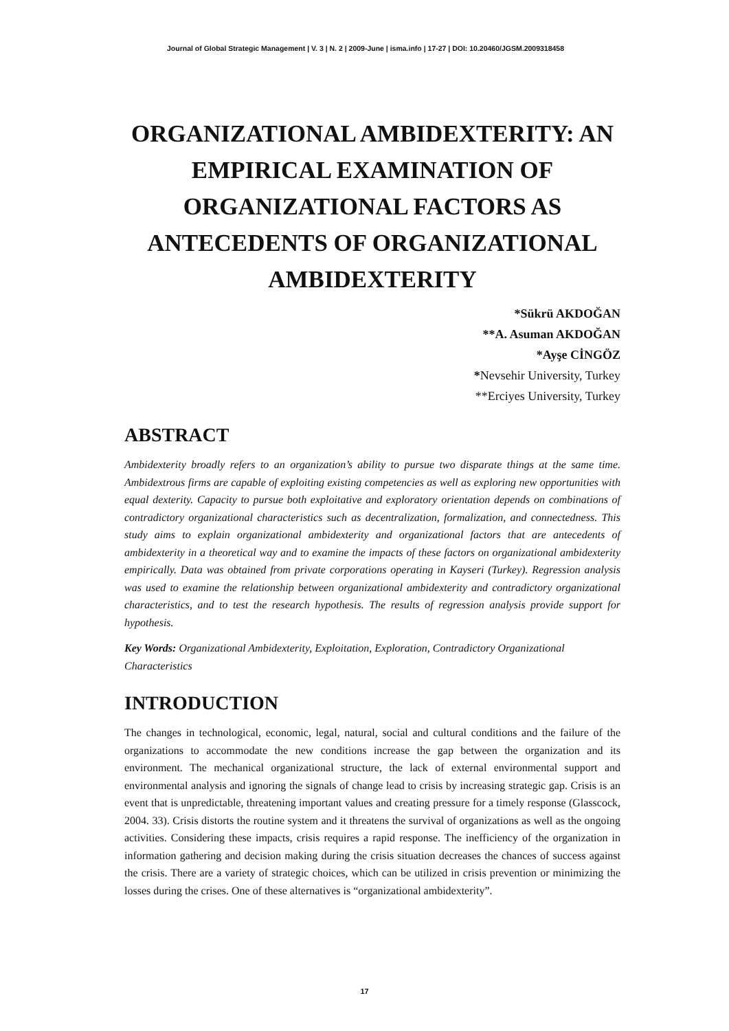Journal of Global Strategic Management | V. 3 | N. 2 | 2009-June | isma.info | 17-27 | DOI: 10.20460/JGSM.2009318458
ORGANIZATIONAL AMBIDEXTERITY: AN EMPIRICAL EXAMINATION OF ORGANIZATIONAL FACTORS AS ANTECEDENTS OF ORGANIZATIONAL AMBIDEXTERITY
*Sükrü AKDOĞAN
**A. Asuman AKDOĞAN
*Ayşe CİNGÖZ
*Nevsehir University, Turkey
**Erciyes University, Turkey
ABSTRACT
Ambidexterity broadly refers to an organization’s ability to pursue two disparate things at the same time. Ambidextrous firms are capable of exploiting existing competencies as well as exploring new opportunities with equal dexterity. Capacity to pursue both exploitative and exploratory orientation depends on combinations of contradictory organizational characteristics such as decentralization, formalization, and connectedness. This study aims to explain organizational ambidexterity and organizational factors that are antecedents of ambidexterity in a theoretical way and to examine the impacts of these factors on organizational ambidexterity empirically. Data was obtained from private corporations operating in Kayseri (Turkey). Regression analysis was used to examine the relationship between organizational ambidexterity and contradictory organizational characteristics, and to test the research hypothesis. The results of regression analysis provide support for hypothesis.
Key Words: Organizational Ambidexterity, Exploitation, Exploration, Contradictory Organizational Characteristics
INTRODUCTION
The changes in technological, economic, legal, natural, social and cultural conditions and the failure of the organizations to accommodate the new conditions increase the gap between the organization and its environment. The mechanical organizational structure, the lack of external environmental support and environmental analysis and ignoring the signals of change lead to crisis by increasing strategic gap. Crisis is an event that is unpredictable, threatening important values and creating pressure for a timely response (Glasscock, 2004. 33). Crisis distorts the routine system and it threatens the survival of organizations as well as the ongoing activities. Considering these impacts, crisis requires a rapid response. The inefficiency of the organization in information gathering and decision making during the crisis situation decreases the chances of success against the crisis. There are a variety of strategic choices, which can be utilized in crisis prevention or minimizing the losses during the crises. One of these alternatives is “organizational ambidexterity”.
17